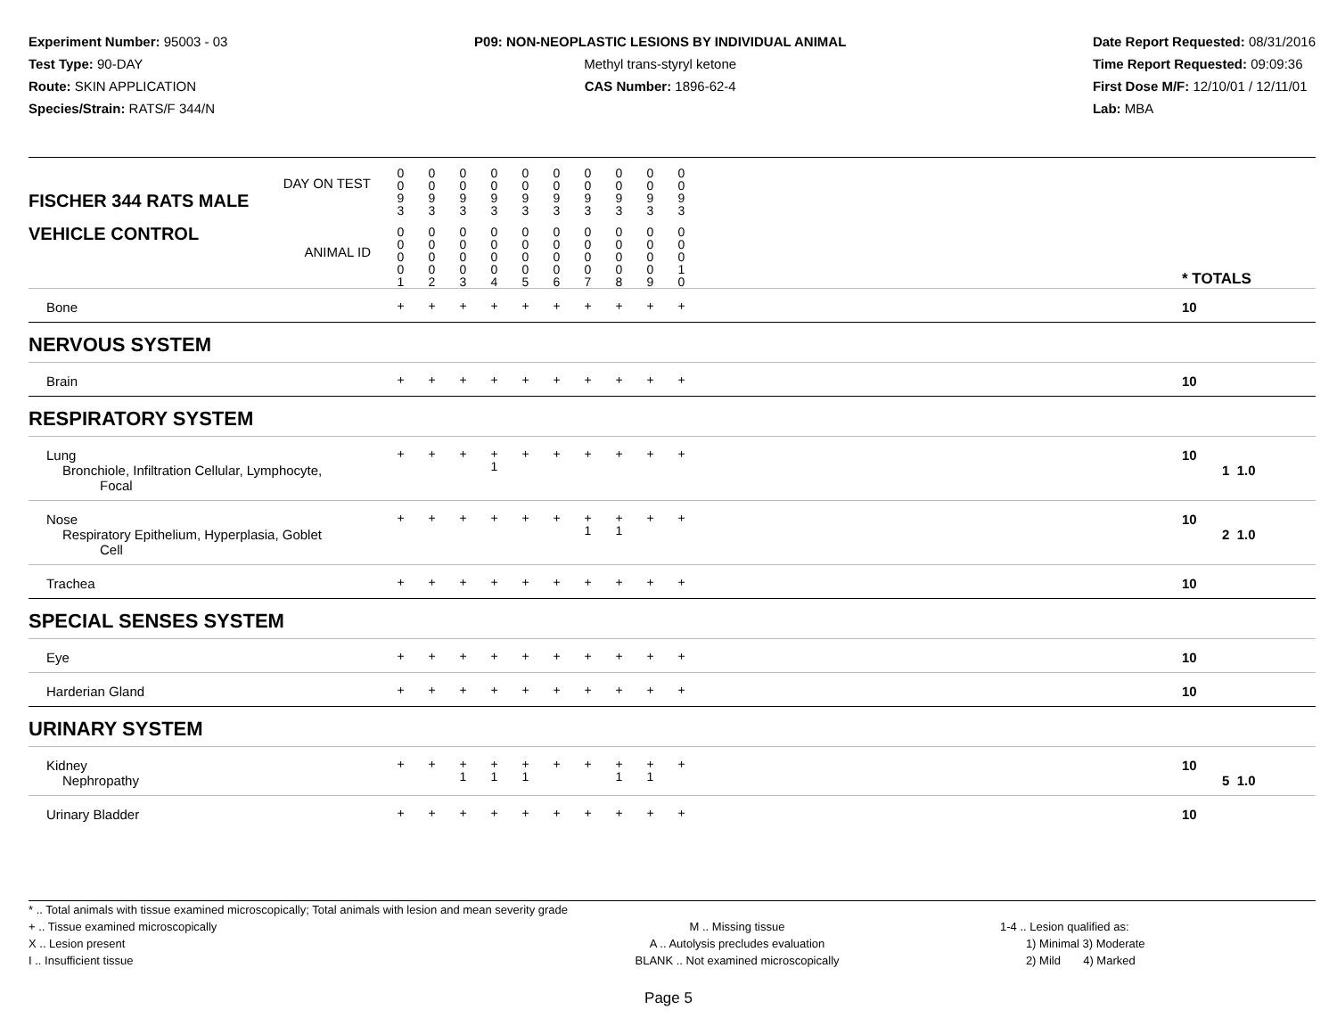Experiment Number: 95003 - 03
Test Type: 90-DAY
Route: SKIN APPLICATION
Species/Strain: RATS/F 344/N
P09: NON-NEOPLASTIC LESIONS BY INDIVIDUAL ANIMAL
Methyl trans-styryl ketone
CAS Number: 1896-62-4
Date Report Requested: 08/31/2016
Time Report Requested: 09:09:36
First Dose M/F: 12/10/01 / 12/11/01
Lab: MBA
| DAY ON TEST FISCHER 344 RATS MALE | 0 0 9 3 | 0 0 9 3 | 0 0 9 3 | 0 0 9 3 | 0 0 9 3 | 0 0 9 3 | 0 0 9 3 | 0 0 9 3 | 0 0 9 3 | 0 0 9 3 | | |
| VEHICLE CONTROL ANIMAL ID | 0 0 0 0 1 | 0 0 0 0 2 | 0 0 0 0 3 | 0 0 0 0 4 | 0 0 0 0 5 | 0 0 0 0 6 | 0 0 0 0 7 | 0 0 0 0 8 | 0 0 0 0 9 | 0 0 0 1 0 | | * TOTALS |
| Bone | + | + | + | + | + | + | + | + | + | + | | 10 |
| NERVOUS SYSTEM | | | | | | | | | | | | |
| Brain | + | + | + | + | + | + | + | + | + | + | | 10 |
| RESPIRATORY SYSTEM | | | | | | | | | | | | |
| Lung Bronchiole, Infiltration Cellular, Lymphocyte, Focal | + | + | + | + 1 | + | + | + | + | + | + | | 10 1 1.0 |
| Nose Respiratory Epithelium, Hyperplasia, Goblet Cell | + | + | + | + | + | + | + 1 | + 1 | + | + | | 10 2 1.0 |
| Trachea | + | + | + | + | + | + | + | + | + | + | | 10 |
| SPECIAL SENSES SYSTEM | | | | | | | | | | | | |
| Eye | + | + | + | + | + | + | + | + | + | + | | 10 |
| Harderian Gland | + | + | + | + | + | + | + | + | + | + | | 10 |
| URINARY SYSTEM | | | | | | | | | | | | |
| Kidney Nephropathy | + | + | + 1 | + 1 | + 1 | + | + | + 1 | + 1 | + | | 10 5 1.0 |
| Urinary Bladder | + | + | + | + | + | + | + | + | + | + | | 10 |
* .. Total animals with tissue examined microscopically; Total animals with lesion and mean severity grade
+ .. Tissue examined microscopically
X .. Lesion present
I .. Insufficient tissue
M .. Missing tissue
A .. Autolysis precludes evaluation
BLANK .. Not examined microscopically
1-4 .. Lesion qualified as:
1) Minimal 3) Moderate
2) Mild 4) Marked
Page 5